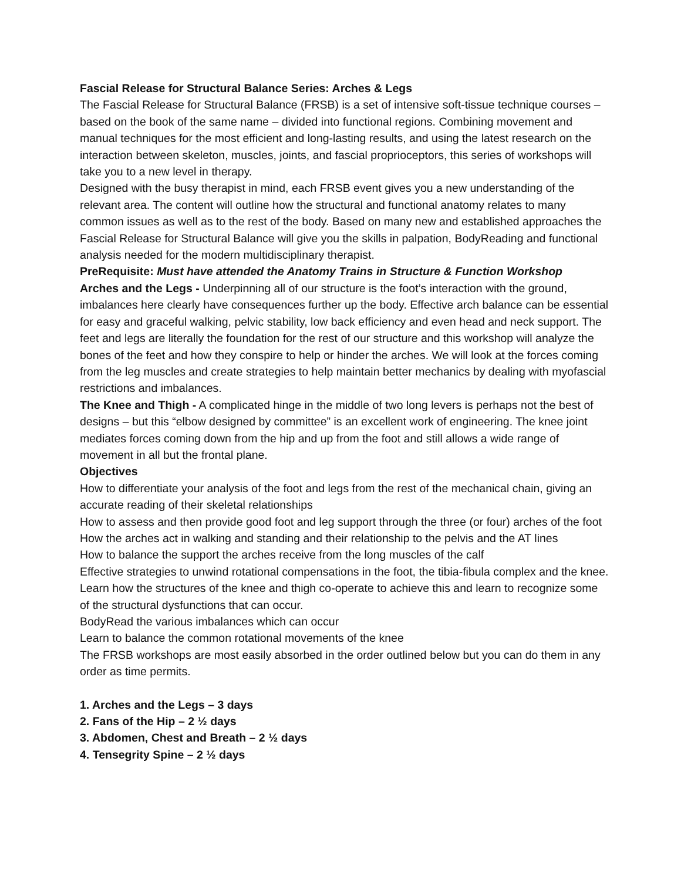Fascial Release for Structural Balance Series: Arches & Legs
The Fascial Release for Structural Balance (FRSB) is a set of intensive soft-tissue technique courses – based on the book of the same name – divided into functional regions. Combining movement and manual techniques for the most efficient and long-lasting results, and using the latest research on the interaction between skeleton, muscles, joints, and fascial proprioceptors, this series of workshops will take you to a new level in therapy.
Designed with the busy therapist in mind, each FRSB event gives you a new understanding of the relevant area. The content will outline how the structural and functional anatomy relates to many common issues as well as to the rest of the body. Based on many new and established approaches the Fascial Release for Structural Balance will give you the skills in palpation, BodyReading and functional analysis needed for the modern multidisciplinary therapist.
PreRequisite: Must have attended the Anatomy Trains in Structure & Function Workshop
Arches and the Legs - Underpinning all of our structure is the foot’s interaction with the ground, imbalances here clearly have consequences further up the body. Effective arch balance can be essential for easy and graceful walking, pelvic stability, low back efficiency and even head and neck support. The feet and legs are literally the foundation for the rest of our structure and this workshop will analyze the bones of the feet and how they conspire to help or hinder the arches. We will look at the forces coming from the leg muscles and create strategies to help maintain better mechanics by dealing with myofascial restrictions and imbalances.
The Knee and Thigh - A complicated hinge in the middle of two long levers is perhaps not the best of designs – but this “elbow designed by committee” is an excellent work of engineering. The knee joint mediates forces coming down from the hip and up from the foot and still allows a wide range of movement in all but the frontal plane.
Objectives
How to differentiate your analysis of the foot and legs from the rest of the mechanical chain, giving an accurate reading of their skeletal relationships
How to assess and then provide good foot and leg support through the three (or four) arches of the foot
How the arches act in walking and standing and their relationship to the pelvis and the AT lines
How to balance the support the arches receive from the long muscles of the calf
Effective strategies to unwind rotational compensations in the foot, the tibia-fibula complex and the knee.
Learn how the structures of the knee and thigh co-operate to achieve this and learn to recognize some of the structural dysfunctions that can occur.
BodyRead the various imbalances which can occur
Learn to balance the common rotational movements of the knee
The FRSB workshops are most easily absorbed in the order outlined below but you can do them in any order as time permits.
1. Arches and the Legs – 3 days
2. Fans of the Hip – 2 ½ days
3. Abdomen, Chest and Breath – 2 ½ days
4. Tensegrity Spine – 2 ½ days